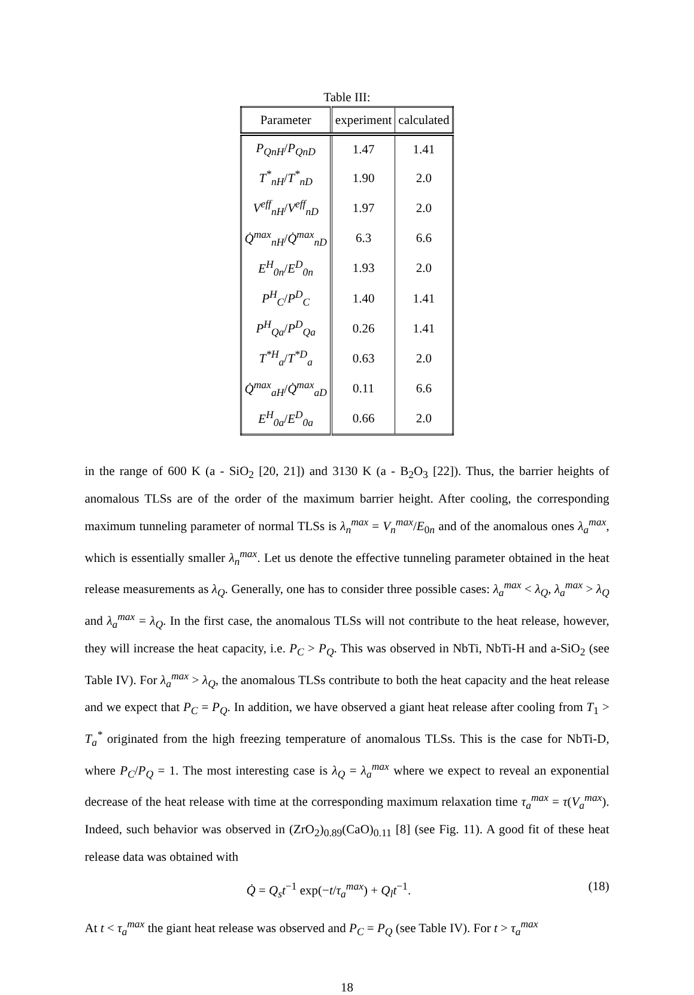Table III:
| Parameter | experiment | calculated |
| --- | --- | --- |
| P<sub>QnH</sub> / P<sub>QnD</sub> | 1.47 | 1.41 |
| T<sup>*</sup><sub>nH</sub> / T<sup>*</sup><sub>nD</sub> | 1.90 | 2.0 |
| V<sup>eff</sup><sub>nH</sub> / V<sup>eff</sup><sub>nD</sub> | 1.97 | 2.0 |
| Q̇<sup>max</sup><sub>nH</sub> / Q̇<sup>max</sup><sub>nD</sub> | 6.3 | 6.6 |
| E<sup>H</sup><sub>0n</sub> / E<sup>D</sup><sub>0n</sub> | 1.93 | 2.0 |
| P<sup>H</sup><sub>C</sub> / P<sup>D</sup><sub>C</sub> | 1.40 | 1.41 |
| P<sup>H</sup><sub>Qa</sub> / P<sup>D</sup><sub>Qa</sub> | 0.26 | 1.41 |
| T<sup>*H</sup><sub>a</sub> / T<sup>*D</sup><sub>a</sub> | 0.63 | 2.0 |
| Q̇<sup>max</sup><sub>aH</sub> / Q̇<sup>max</sup><sub>aD</sub> | 0.11 | 6.6 |
| E<sup>H</sup><sub>0a</sub> / E<sup>D</sup><sub>0a</sub> | 0.66 | 2.0 |
in the range of 600 K (a - SiO<sub>2</sub> [20, 21]) and 3130 K (a - B<sub>2</sub>O<sub>3</sub> [22]). Thus, the barrier heights of anomalous TLSs are of the order of the maximum barrier height. After cooling, the corresponding maximum tunneling parameter of normal TLSs is λ<sub>n</sub><sup>max</sup> = V<sub>n</sub><sup>max</sup>/E<sub>0n</sub> and of the anomalous ones λ<sub>a</sub><sup>max</sup>, which is essentially smaller λ<sub>n</sub><sup>max</sup>. Let us denote the effective tunneling parameter obtained in the heat release measurements as λ<sub>Q</sub>. Generally, one has to consider three possible cases: λ<sub>a</sub><sup>max</sup> < λ<sub>Q</sub>, λ<sub>a</sub><sup>max</sup> > λ<sub>Q</sub> and λ<sub>a</sub><sup>max</sup> = λ<sub>Q</sub>. In the first case, the anomalous TLSs will not contribute to the heat release, however, they will increase the heat capacity, i.e. P<sub>C</sub> > P<sub>Q</sub>. This was observed in NbTi, NbTi-H and a-SiO<sub>2</sub> (see Table IV). For λ<sub>a</sub><sup>max</sup> > λ<sub>Q</sub>, the anomalous TLSs contribute to both the heat capacity and the heat release and we expect that P<sub>C</sub> = P<sub>Q</sub>. In addition, we have observed a giant heat release after cooling from T<sub>1</sub> > T<sub>a</sub><sup>*</sup> originated from the high freezing temperature of anomalous TLSs. This is the case for NbTi-D, where P<sub>C</sub>/P<sub>Q</sub> = 1. The most interesting case is λ<sub>Q</sub> = λ<sub>a</sub><sup>max</sup> where we expect to reveal an exponential decrease of the heat release with time at the corresponding maximum relaxation time τ<sub>a</sub><sup>max</sup> = τ(V<sub>a</sub><sup>max</sup>). Indeed, such behavior was observed in (ZrO<sub>2</sub>)<sub>0.89</sub>(CaO)<sub>0.11</sub> [8] (see Fig. 11). A good fit of these heat release data was obtained with
Q̇ = Q<sub>s</sub>t<sup>−1</sup> exp(−t/τ<sub>a</sub><sup>max</sup>) + Q<sub>l</sub>t<sup>−1</sup>. (18)
At t < τ<sub>a</sub><sup>max</sup> the giant heat release was observed and P<sub>C</sub> = P<sub>Q</sub> (see Table IV). For t > τ<sub>a</sub><sup>max</sup>
18